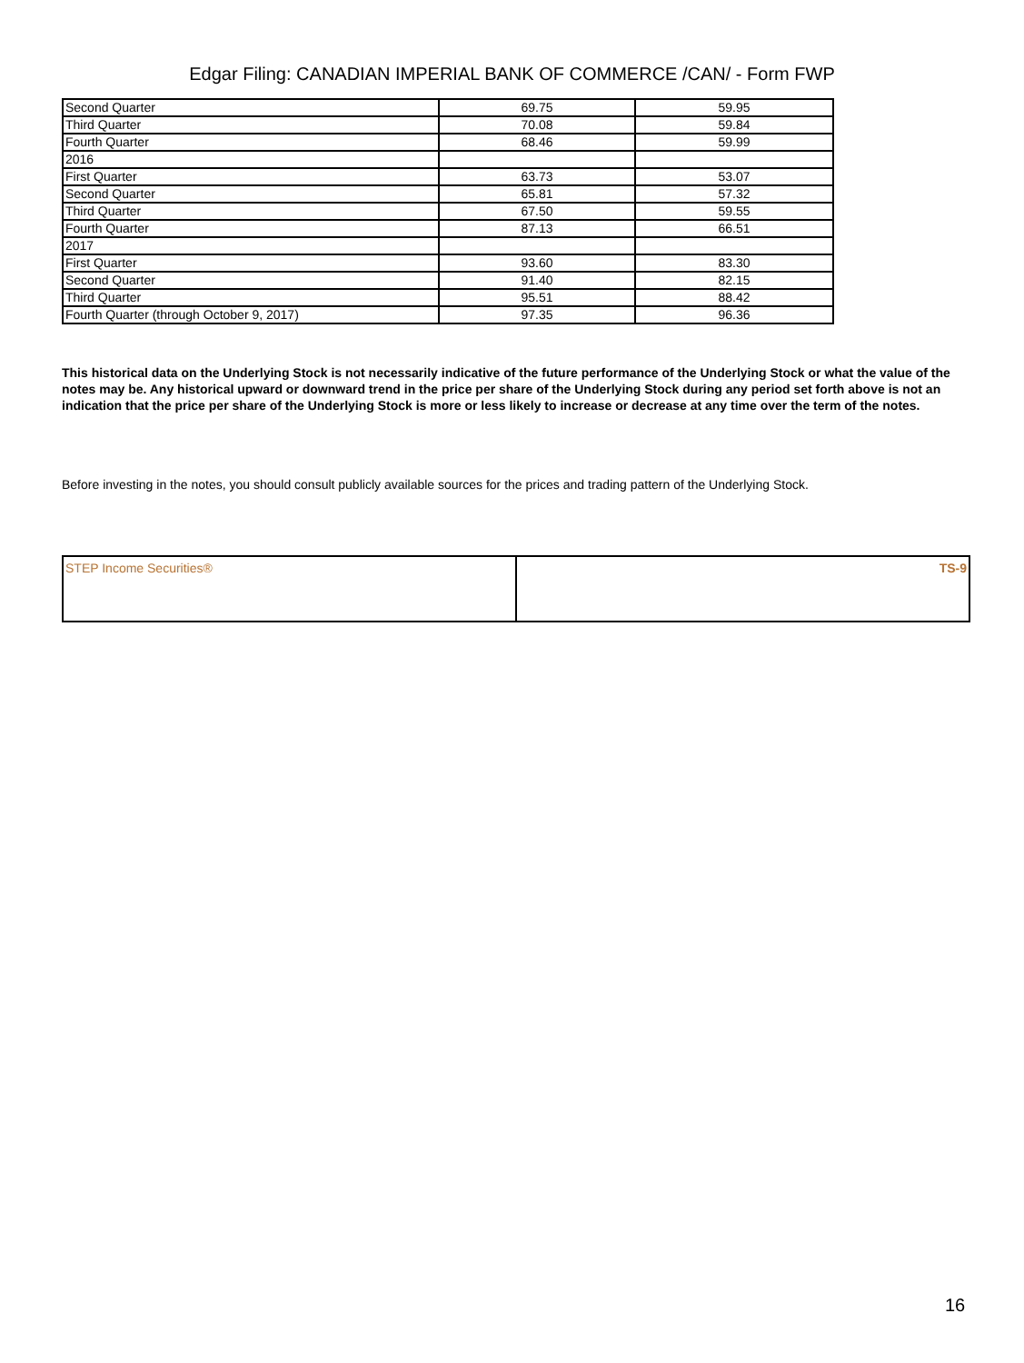Edgar Filing: CANADIAN IMPERIAL BANK OF COMMERCE /CAN/ - Form FWP
| Second Quarter | 69.75 | 59.95 |
| Third Quarter | 70.08 | 59.84 |
| Fourth Quarter | 68.46 | 59.99 |
| 2016 | | |
| First Quarter | 63.73 | 53.07 |
| Second Quarter | 65.81 | 57.32 |
| Third Quarter | 67.50 | 59.55 |
| Fourth Quarter | 87.13 | 66.51 |
| 2017 | | |
| First Quarter | 93.60 | 83.30 |
| Second Quarter | 91.40 | 82.15 |
| Third Quarter | 95.51 | 88.42 |
| Fourth Quarter (through October 9, 2017) | 97.35 | 96.36 |
This historical data on the Underlying Stock is not necessarily indicative of the future performance of the Underlying Stock or what the value of the notes may be. Any historical upward or downward trend in the price per share of the Underlying Stock during any period set forth above is not an indication that the price per share of the Underlying Stock is more or less likely to increase or decrease at any time over the term of the notes.
Before investing in the notes, you should consult publicly available sources for the prices and trading pattern of the Underlying Stock.
| STEP Income Securities® | TS-9 |
16